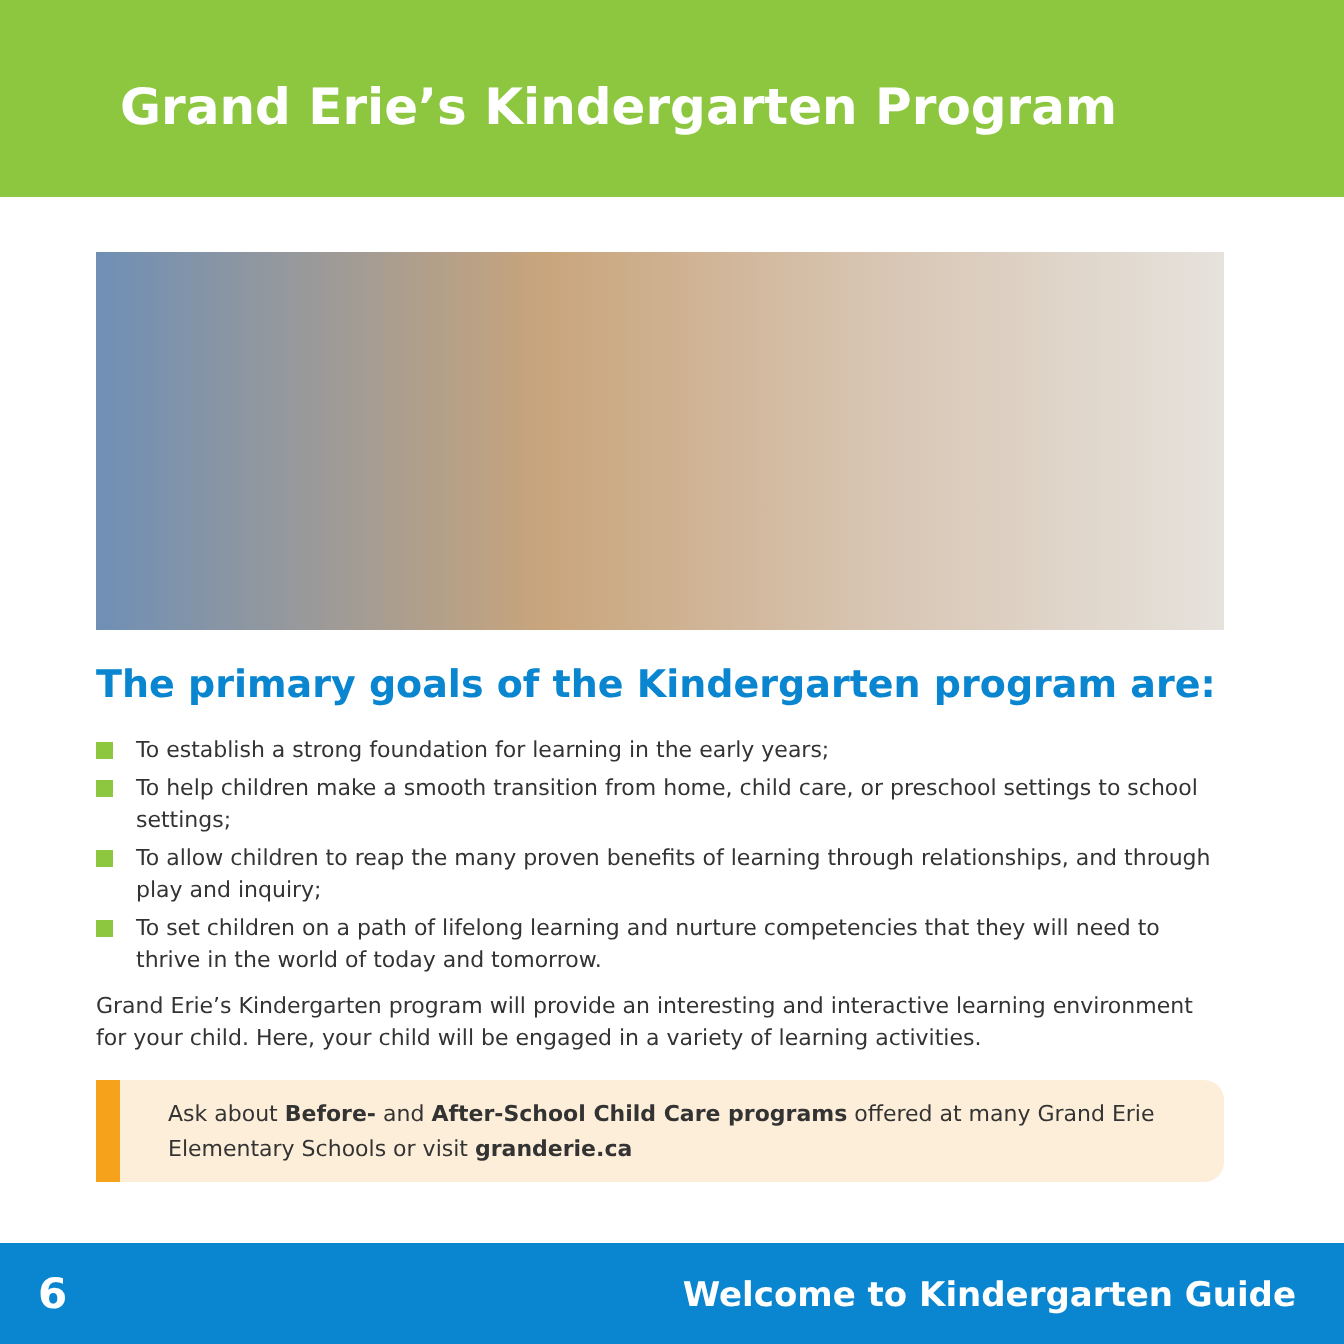Grand Erie’s Kindergarten Program
The primary goals of the Kindergarten program are:
To establish a strong foundation for learning in the early years;
To help children make a smooth transition from home, child care, or preschool settings to school settings;
To allow children to reap the many proven benefits of learning through relationships, and through play and inquiry;
To set children on a path of lifelong learning and nurture competencies that they will need to thrive in the world of today and tomorrow.
Grand Erie’s Kindergarten program will provide an interesting and interactive learning environment for your child. Here, your child will be engaged in a variety of learning activities.
Ask about Before- and After-School Child Care programs offered at many Grand Erie Elementary Schools or visit granderie.ca
6 Welcome to Kindergarten Guide